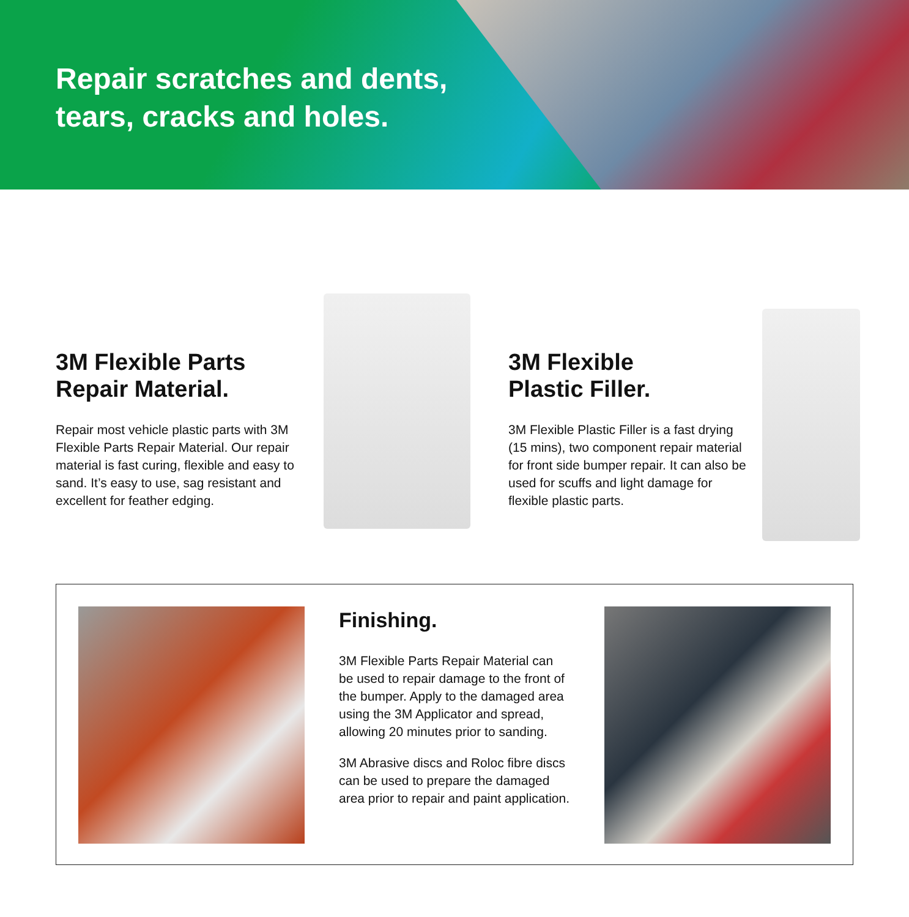Repair scratches and dents,
tears, cracks and holes.
3M Flexible Parts
Repair Material.
Repair most vehicle plastic parts with 3M Flexible Parts Repair Material. Our repair material is fast curing, flexible and easy to sand. It’s easy to use, sag resistant and excellent for feather edging.
3M Flexible
Plastic Filler.
3M Flexible Plastic Filler is a fast drying (15 mins), two component repair material for front side bumper repair. It can also be used for scuffs and light damage for flexible plastic parts.
Finishing.
3M Flexible Parts Repair Material can be used to repair damage to the front of the bumper. Apply to the damaged area using the 3M Applicator and spread, allowing 20 minutes prior to sanding.
3M Abrasive discs and Roloc fibre discs can be used to prepare the damaged area prior to repair and paint application.